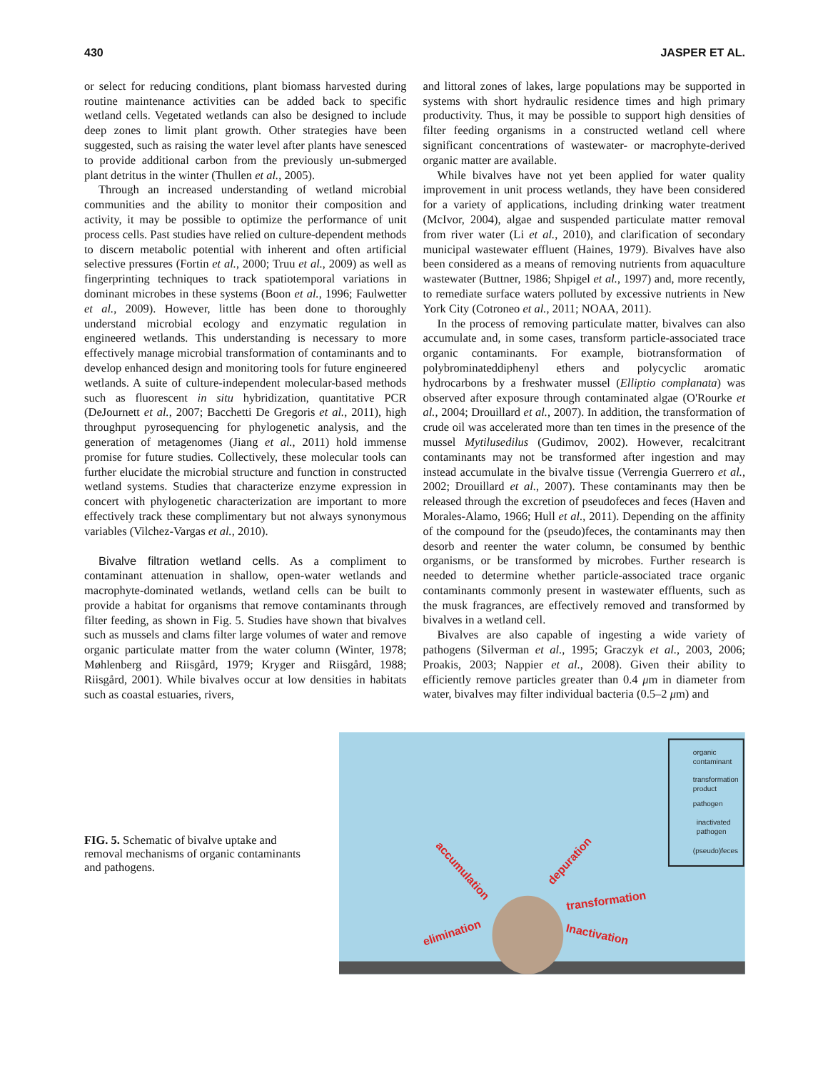430 JASPER ET AL.
or select for reducing conditions, plant biomass harvested during routine maintenance activities can be added back to specific wetland cells. Vegetated wetlands can also be designed to include deep zones to limit plant growth. Other strategies have been suggested, such as raising the water level after plants have senesced to provide additional carbon from the previously un-submerged plant detritus in the winter (Thullen et al., 2005).
Through an increased understanding of wetland microbial communities and the ability to monitor their composition and activity, it may be possible to optimize the performance of unit process cells. Past studies have relied on culture-dependent methods to discern metabolic potential with inherent and often artificial selective pressures (Fortin et al., 2000; Truu et al., 2009) as well as fingerprinting techniques to track spatiotemporal variations in dominant microbes in these systems (Boon et al., 1996; Faulwetter et al., 2009). However, little has been done to thoroughly understand microbial ecology and enzymatic regulation in engineered wetlands. This understanding is necessary to more effectively manage microbial transformation of contaminants and to develop enhanced design and monitoring tools for future engineered wetlands. A suite of culture-independent molecular-based methods such as fluorescent in situ hybridization, quantitative PCR (DeJournett et al., 2007; Bacchetti De Gregoris et al., 2011), high throughput pyrosequencing for phylogenetic analysis, and the generation of metagenomes (Jiang et al., 2011) hold immense promise for future studies. Collectively, these molecular tools can further elucidate the microbial structure and function in constructed wetland systems. Studies that characterize enzyme expression in concert with phylogenetic characterization are important to more effectively track these complimentary but not always synonymous variables (Vilchez-Vargas et al., 2010).
Bivalve filtration wetland cells. As a compliment to contaminant attenuation in shallow, open-water wetlands and macrophyte-dominated wetlands, wetland cells can be built to provide a habitat for organisms that remove contaminants through filter feeding, as shown in Fig. 5. Studies have shown that bivalves such as mussels and clams filter large volumes of water and remove organic particulate matter from the water column (Winter, 1978; Møhlenberg and Riisgård, 1979; Kryger and Riisgård, 1988; Riisgård, 2001). While bivalves occur at low densities in habitats such as coastal estuaries, rivers,
and littoral zones of lakes, large populations may be supported in systems with short hydraulic residence times and high primary productivity. Thus, it may be possible to support high densities of filter feeding organisms in a constructed wetland cell where significant concentrations of wastewater- or macrophyte-derived organic matter are available.
While bivalves have not yet been applied for water quality improvement in unit process wetlands, they have been considered for a variety of applications, including drinking water treatment (McIvor, 2004), algae and suspended particulate matter removal from river water (Li et al., 2010), and clarification of secondary municipal wastewater effluent (Haines, 1979). Bivalves have also been considered as a means of removing nutrients from aquaculture wastewater (Buttner, 1986; Shpigel et al., 1997) and, more recently, to remediate surface waters polluted by excessive nutrients in New York City (Cotroneo et al., 2011; NOAA, 2011).
In the process of removing particulate matter, bivalves can also accumulate and, in some cases, transform particle-associated trace organic contaminants. For example, biotransformation of polybrominateddiphenyl ethers and polycyclic aromatic hydrocarbons by a freshwater mussel (Elliptio complanata) was observed after exposure through contaminated algae (O'Rourke et al., 2004; Drouillard et al., 2007). In addition, the transformation of crude oil was accelerated more than ten times in the presence of the mussel Mytilusedilus (Gudimov, 2002). However, recalcitrant contaminants may not be transformed after ingestion and may instead accumulate in the bivalve tissue (Verrengia Guerrero et al., 2002; Drouillard et al., 2007). These contaminants may then be released through the excretion of pseudofeces and feces (Haven and Morales-Alamo, 1966; Hull et al., 2011). Depending on the affinity of the compound for the (pseudo)feces, the contaminants may then desorb and reenter the water column, be consumed by benthic organisms, or be transformed by microbes. Further research is needed to determine whether particle-associated trace organic contaminants commonly present in wastewater effluents, such as the musk fragrances, are effectively removed and transformed by bivalves in a wetland cell.
Bivalves are also capable of ingesting a wide variety of pathogens (Silverman et al., 1995; Graczyk et al., 2003, 2006; Proakis, 2003; Nappier et al., 2008). Given their ability to efficiently remove particles greater than 0.4 μm in diameter from water, bivalves may filter individual bacteria (0.5–2 μm) and
FIG. 5. Schematic of bivalve uptake and removal mechanisms of organic contaminants and pathogens.
organic
contaminant
transformation
product
pathogen
inactivated
pathogen
(pseudo)feces
accumulation
depuration
transformation
Inactivation
elimination